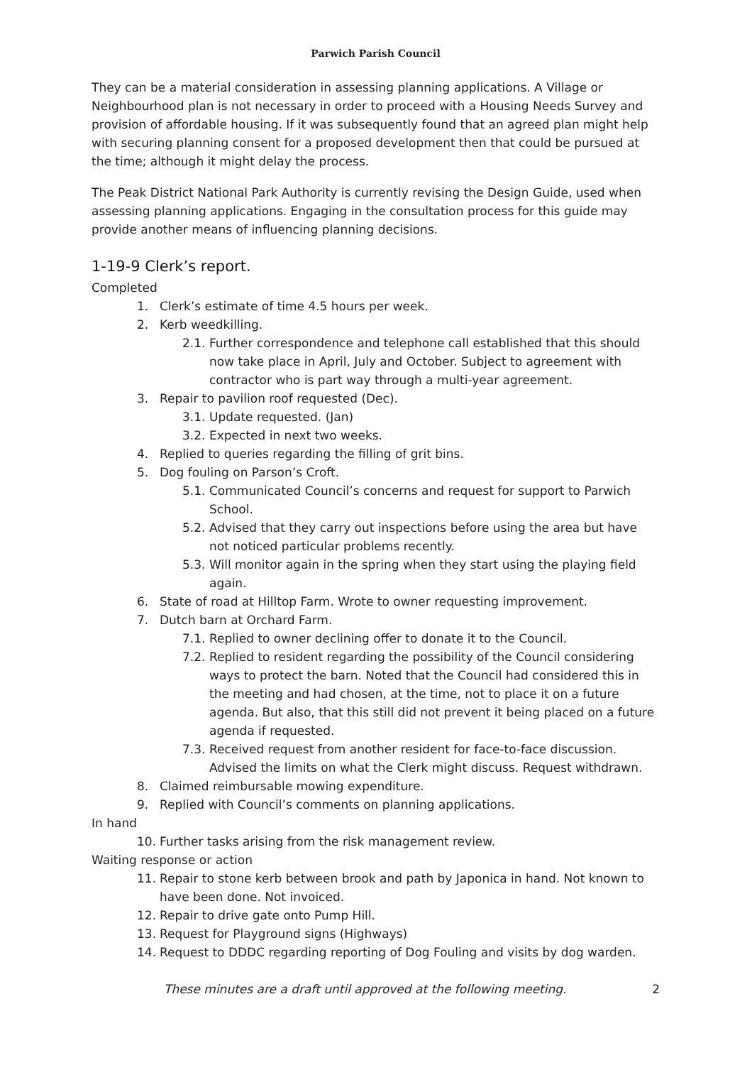Parwich Parish Council
They can be a material consideration in assessing planning applications. A Village or Neighbourhood plan is not necessary in order to proceed with a Housing Needs Survey and provision of affordable housing. If it was subsequently found that an agreed plan might help with securing planning consent for a proposed development then that could be pursued at the time; although it might delay the process.
The Peak District National Park Authority is currently revising the Design Guide, used when assessing planning applications. Engaging in the consultation process for this guide may provide another means of influencing planning decisions.
1-19-9 Clerk’s report.
Completed
1. Clerk’s estimate of time 4.5 hours per week.
2. Kerb weedkilling.
2.1. Further correspondence and telephone call established that this should now take place in April, July and October. Subject to agreement with contractor who is part way through a multi-year agreement.
3. Repair to pavilion roof requested (Dec).
3.1. Update requested. (Jan)
3.2. Expected in next two weeks.
4. Replied to queries regarding the filling of grit bins.
5. Dog fouling on Parson’s Croft.
5.1. Communicated Council’s concerns and request for support to Parwich School.
5.2. Advised that they carry out inspections before using the area but have not noticed particular problems recently.
5.3. Will monitor again in the spring when they start using the playing field again.
6. State of road at Hilltop Farm. Wrote to owner requesting improvement.
7. Dutch barn at Orchard Farm.
7.1. Replied to owner declining offer to donate it to the Council.
7.2. Replied to resident regarding the possibility of the Council considering ways to protect the barn. Noted that the Council had considered this in the meeting and had chosen, at the time, not to place it on a future agenda. But also, that this still did not prevent it being placed on a future agenda if requested.
7.3. Received request from another resident for face-to-face discussion. Advised the limits on what the Clerk might discuss. Request withdrawn.
8. Claimed reimbursable mowing expenditure.
9. Replied with Council’s comments on planning applications.
In hand
10. Further tasks arising from the risk management review.
Waiting response or action
11. Repair to stone kerb between brook and path by Japonica in hand. Not known to have been done. Not invoiced.
12. Repair to drive gate onto Pump Hill.
13. Request for Playground signs (Highways)
14. Request to DDDC regarding reporting of Dog Fouling and visits by dog warden.
These minutes are a draft until approved at the following meeting. 2